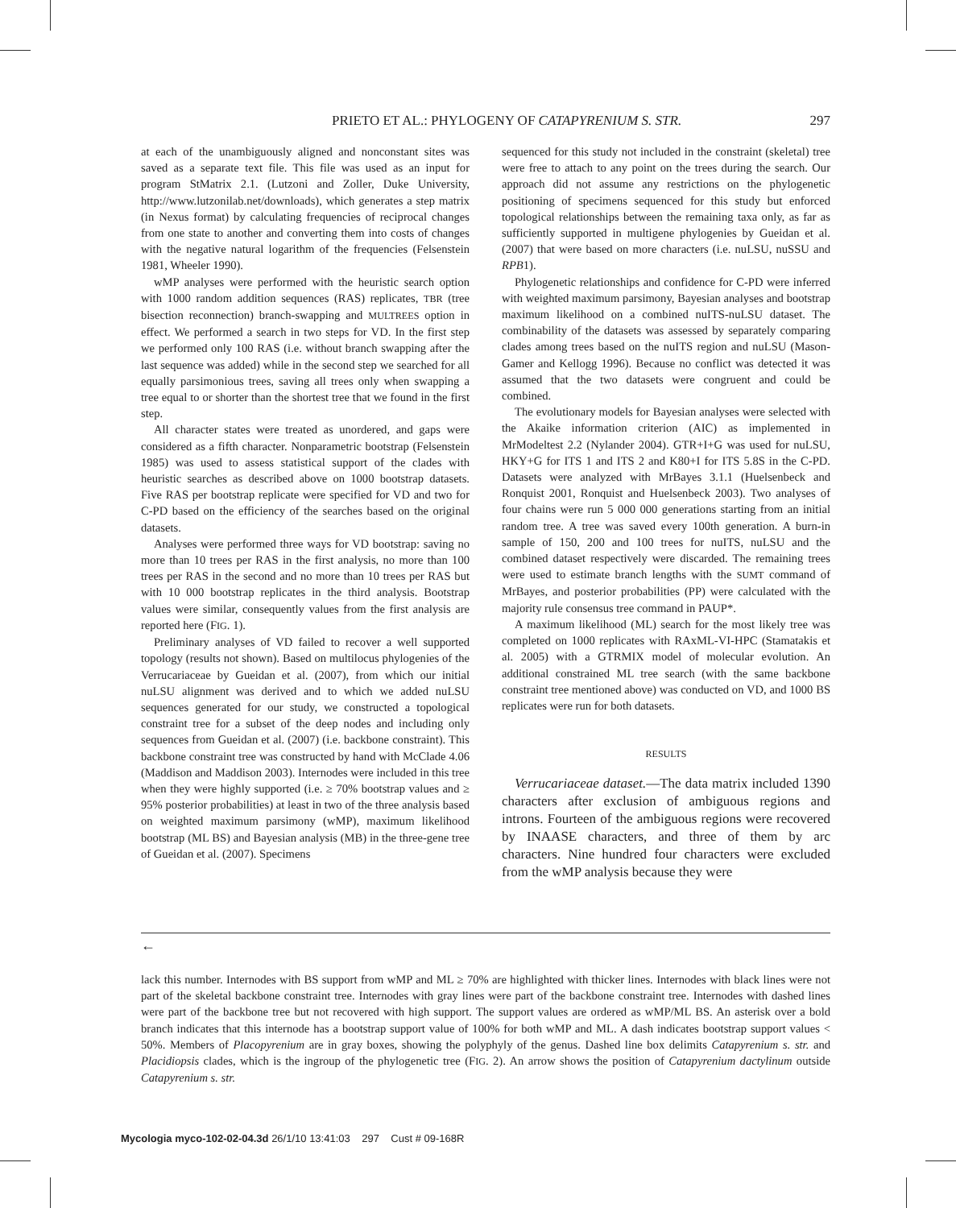PRIETO ET AL.: PHYLOGENY OF CATAPYRENIUM S. STR. 297
at each of the unambiguously aligned and nonconstant sites was saved as a separate text file. This file was used as an input for program StMatrix 2.1. (Lutzoni and Zoller, Duke University, http://www.lutzonilab.net/downloads), which generates a step matrix (in Nexus format) by calculating frequencies of reciprocal changes from one state to another and converting them into costs of changes with the negative natural logarithm of the frequencies (Felsenstein 1981, Wheeler 1990).
wMP analyses were performed with the heuristic search option with 1000 random addition sequences (RAS) replicates, TBR (tree bisection reconnection) branch-swapping and MULTREES option in effect. We performed a search in two steps for VD. In the first step we performed only 100 RAS (i.e. without branch swapping after the last sequence was added) while in the second step we searched for all equally parsimonious trees, saving all trees only when swapping a tree equal to or shorter than the shortest tree that we found in the first step.
All character states were treated as unordered, and gaps were considered as a fifth character. Nonparametric bootstrap (Felsenstein 1985) was used to assess statistical support of the clades with heuristic searches as described above on 1000 bootstrap datasets. Five RAS per bootstrap replicate were specified for VD and two for C-PD based on the efficiency of the searches based on the original datasets.
Analyses were performed three ways for VD bootstrap: saving no more than 10 trees per RAS in the first analysis, no more than 100 trees per RAS in the second and no more than 10 trees per RAS but with 10 000 bootstrap replicates in the third analysis. Bootstrap values were similar, consequently values from the first analysis are reported here (FIG. 1).
Preliminary analyses of VD failed to recover a well supported topology (results not shown). Based on multilocus phylogenies of the Verrucariaceae by Gueidan et al. (2007), from which our initial nuLSU alignment was derived and to which we added nuLSU sequences generated for our study, we constructed a topological constraint tree for a subset of the deep nodes and including only sequences from Gueidan et al. (2007) (i.e. backbone constraint). This backbone constraint tree was constructed by hand with McClade 4.06 (Maddison and Maddison 2003). Internodes were included in this tree when they were highly supported (i.e. ≥ 70% bootstrap values and ≥ 95% posterior probabilities) at least in two of the three analysis based on weighted maximum parsimony (wMP), maximum likelihood bootstrap (ML BS) and Bayesian analysis (MB) in the three-gene tree of Gueidan et al. (2007). Specimens
sequenced for this study not included in the constraint (skeletal) tree were free to attach to any point on the trees during the search. Our approach did not assume any restrictions on the phylogenetic positioning of specimens sequenced for this study but enforced topological relationships between the remaining taxa only, as far as sufficiently supported in multigene phylogenies by Gueidan et al. (2007) that were based on more characters (i.e. nuLSU, nuSSU and RPB1).
Phylogenetic relationships and confidence for C-PD were inferred with weighted maximum parsimony, Bayesian analyses and bootstrap maximum likelihood on a combined nuITS-nuLSU dataset. The combinability of the datasets was assessed by separately comparing clades among trees based on the nuITS region and nuLSU (Mason-Gamer and Kellogg 1996). Because no conflict was detected it was assumed that the two datasets were congruent and could be combined.
The evolutionary models for Bayesian analyses were selected with the Akaike information criterion (AIC) as implemented in MrModeltest 2.2 (Nylander 2004). GTR+I+G was used for nuLSU, HKY+G for ITS 1 and ITS 2 and K80+I for ITS 5.8S in the C-PD. Datasets were analyzed with MrBayes 3.1.1 (Huelsenbeck and Ronquist 2001, Ronquist and Huelsenbeck 2003). Two analyses of four chains were run 5 000 000 generations starting from an initial random tree. A tree was saved every 100th generation. A burn-in sample of 150, 200 and 100 trees for nuITS, nuLSU and the combined dataset respectively were discarded. The remaining trees were used to estimate branch lengths with the SUMT command of MrBayes, and posterior probabilities (PP) were calculated with the majority rule consensus tree command in PAUP*.
A maximum likelihood (ML) search for the most likely tree was completed on 1000 replicates with RAxML-VI-HPC (Stamatakis et al. 2005) with a GTRMIX model of molecular evolution. An additional constrained ML tree search (with the same backbone constraint tree mentioned above) was conducted on VD, and 1000 BS replicates were run for both datasets.
RESULTS
Verrucariaceae dataset.—The data matrix included 1390 characters after exclusion of ambiguous regions and introns. Fourteen of the ambiguous regions were recovered by INAASE characters, and three of them by arc characters. Nine hundred four characters were excluded from the wMP analysis because they were
←
lack this number. Internodes with BS support from wMP and ML ≥ 70% are highlighted with thicker lines. Internodes with black lines were not part of the skeletal backbone constraint tree. Internodes with gray lines were part of the backbone constraint tree. Internodes with dashed lines were part of the backbone tree but not recovered with high support. The support values are ordered as wMP/ML BS. An asterisk over a bold branch indicates that this internode has a bootstrap support value of 100% for both wMP and ML. A dash indicates bootstrap support values < 50%. Members of Placopyrenium are in gray boxes, showing the polyphyly of the genus. Dashed line box delimits Catapyrenium s. str. and Placidiopsis clades, which is the ingroup of the phylogenetic tree (FIG. 2). An arrow shows the position of Catapyrenium dactylinum outside Catapyrenium s. str.
Mycologia myco-102-02-04.3d 26/1/10 13:41:03 297 Cust # 09-168R